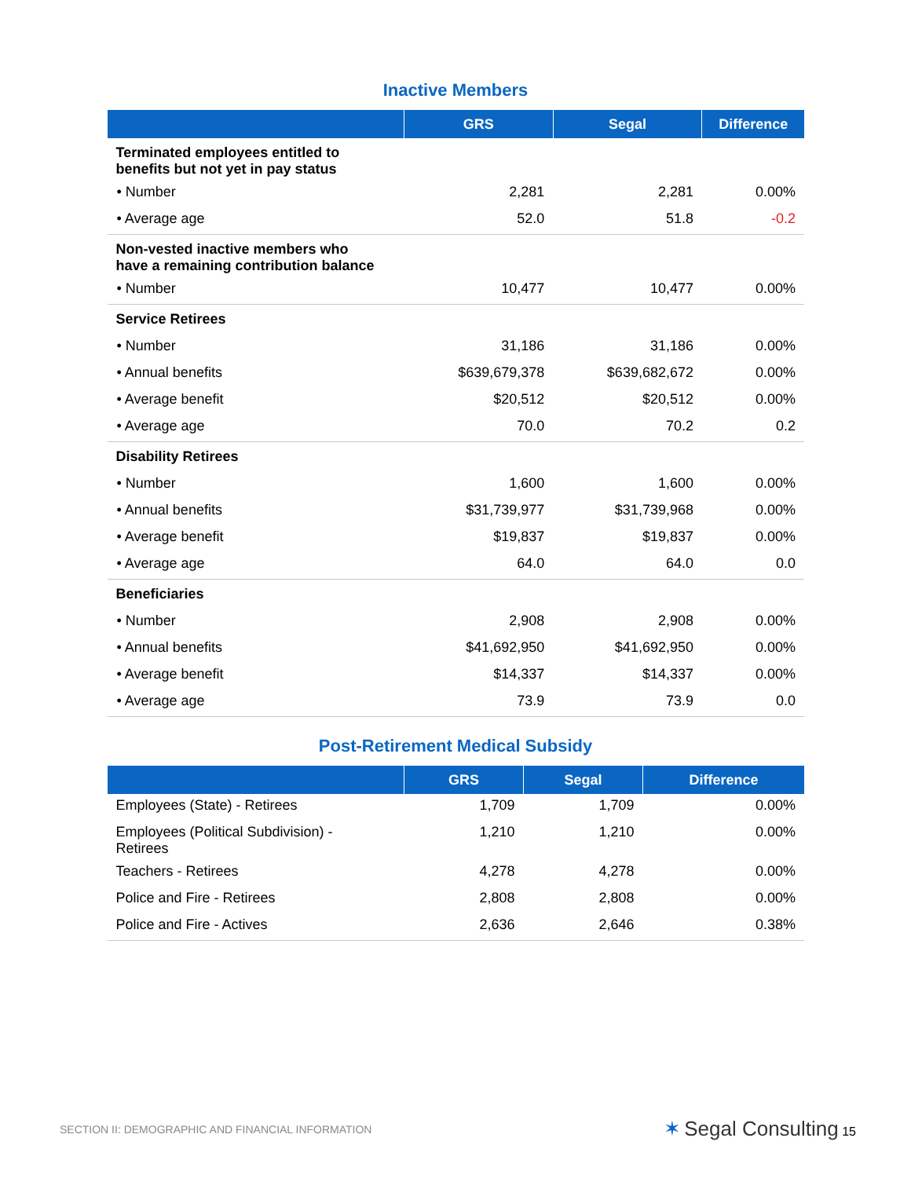Inactive Members
| | GRS | Segal | Difference |
| --- | --- | --- | --- |
| Terminated employees entitled to benefits but not yet in pay status | | | |
| • Number | 2,281 | 2,281 | 0.00% |
| • Average age | 52.0 | 51.8 | -0.2 |
| Non-vested inactive members who have a remaining contribution balance | | | |
| • Number | 10,477 | 10,477 | 0.00% |
| Service Retirees | | | |
| • Number | 31,186 | 31,186 | 0.00% |
| • Annual benefits | $639,679,378 | $639,682,672 | 0.00% |
| • Average benefit | $20,512 | $20,512 | 0.00% |
| • Average age | 70.0 | 70.2 | 0.2 |
| Disability Retirees | | | |
| • Number | 1,600 | 1,600 | 0.00% |
| • Annual benefits | $31,739,977 | $31,739,968 | 0.00% |
| • Average benefit | $19,837 | $19,837 | 0.00% |
| • Average age | 64.0 | 64.0 | 0.0 |
| Beneficiaries | | | |
| • Number | 2,908 | 2,908 | 0.00% |
| • Annual benefits | $41,692,950 | $41,692,950 | 0.00% |
| • Average benefit | $14,337 | $14,337 | 0.00% |
| • Average age | 73.9 | 73.9 | 0.0 |
Post-Retirement Medical Subsidy
| | GRS | Segal | Difference |
| --- | --- | --- | --- |
| Employees (State) - Retirees | 1,709 | 1,709 | 0.00% |
| Employees (Political Subdivision) - Retirees | 1,210 | 1,210 | 0.00% |
| Teachers - Retirees | 4,278 | 4,278 | 0.00% |
| Police and Fire - Retirees | 2,808 | 2,808 | 0.00% |
| Police and Fire - Actives | 2,636 | 2,646 | 0.38% |
SECTION II: DEMOGRAPHIC AND FINANCIAL INFORMATION ✶ Segal Consulting 15